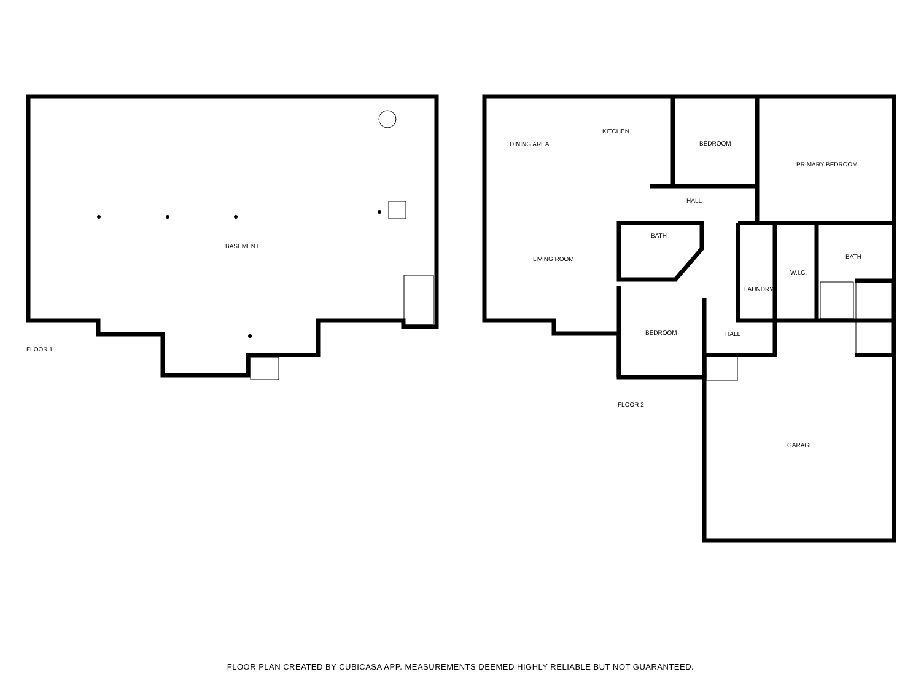BASEMENT
FLOOR 1
DINING AREA
KITCHEN
BEDROOM
PRIMARY BEDROOM
HALL
BATH
LIVING ROOM BATH
W.I.C.
LAUNDRY
BEDROOM HALL
FLOOR 2
GARAGE
FLOOR PLAN CREATED BY CUBICASA APP. MEASUREMENTS DEEMED HIGHLY RELIABLE BUT NOT GUARANTEED.